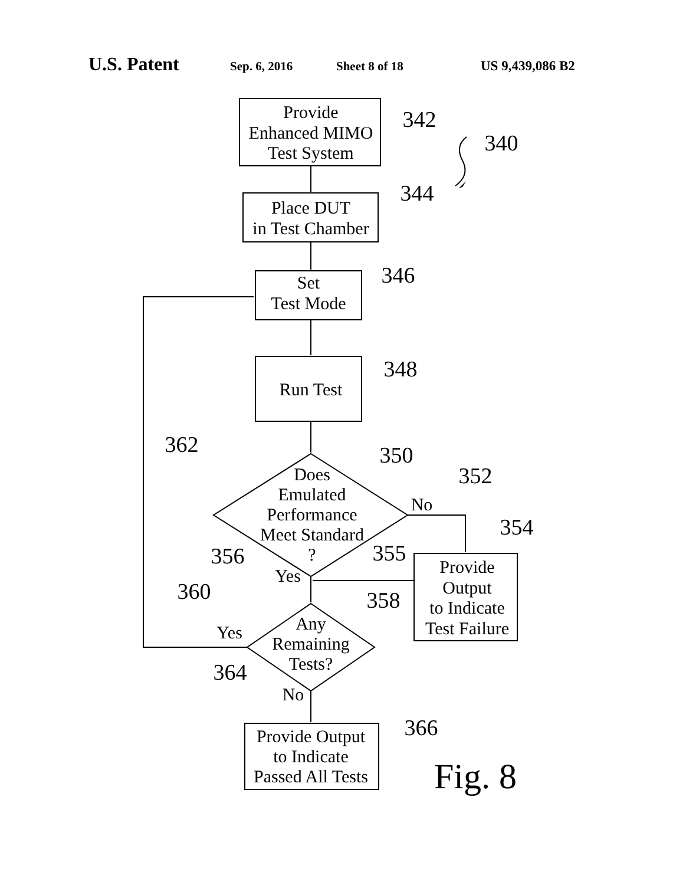U.S. Patent Sep. 6, 2016 Sheet 8 of 18 US 9,439,086 B2
Provide
Enhanced MIMO
Test System
Place DUT
in Test Chamber
Set
Test Mode
Run Test
Does
Emulated
Performance
Meet Standard
?
Any
Remaining
Tests?
Provide
Output
to Indicate
Test Failure
Provide Output
to Indicate
Passed All Tests
No
Yes
Yes
No
342
340
344
346
348
362
350
352
354
355
356
358
360
364
366
Fig. 8